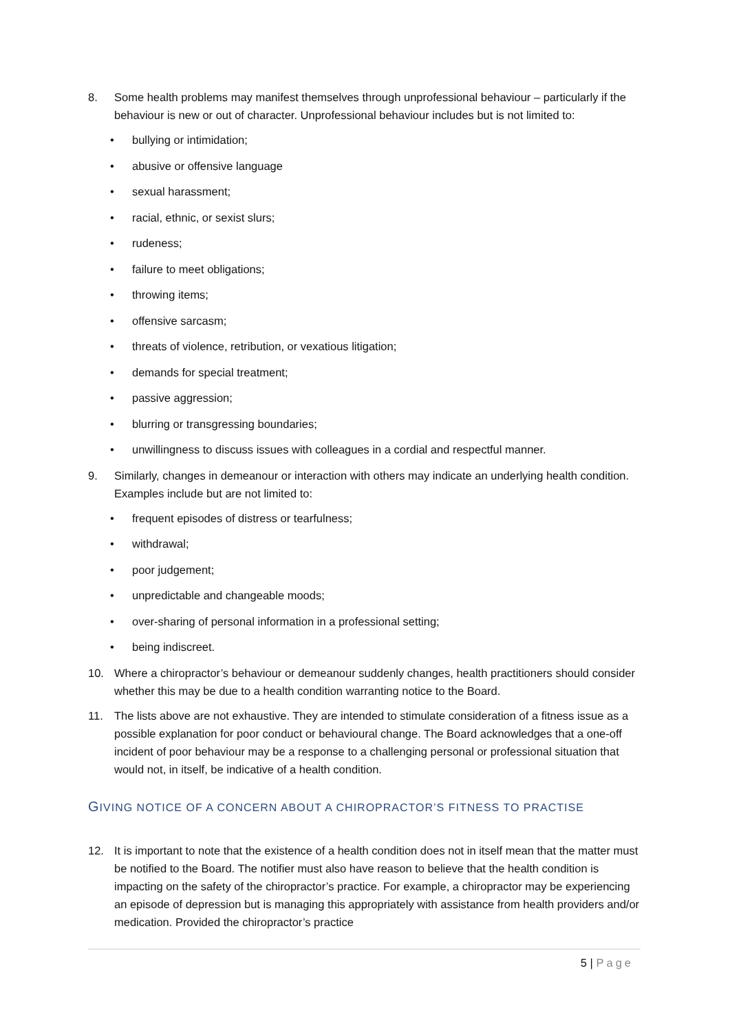8. Some health problems may manifest themselves through unprofessional behaviour – particularly if the behaviour is new or out of character. Unprofessional behaviour includes but is not limited to:
• bullying or intimidation;
• abusive or offensive language
• sexual harassment;
• racial, ethnic, or sexist slurs;
• rudeness;
• failure to meet obligations;
• throwing items;
• offensive sarcasm;
• threats of violence, retribution, or vexatious litigation;
• demands for special treatment;
• passive aggression;
• blurring or transgressing boundaries;
• unwillingness to discuss issues with colleagues in a cordial and respectful manner.
9. Similarly, changes in demeanour or interaction with others may indicate an underlying health condition. Examples include but are not limited to:
• frequent episodes of distress or tearfulness;
• withdrawal;
• poor judgement;
• unpredictable and changeable moods;
• over-sharing of personal information in a professional setting;
• being indiscreet.
10. Where a chiropractor’s behaviour or demeanour suddenly changes, health practitioners should consider whether this may be due to a health condition warranting notice to the Board.
11. The lists above are not exhaustive. They are intended to stimulate consideration of a fitness issue as a possible explanation for poor conduct or behavioural change. The Board acknowledges that a one-off incident of poor behaviour may be a response to a challenging personal or professional situation that would not, in itself, be indicative of a health condition.
GIVING NOTICE OF A CONCERN ABOUT A CHIROPRACTOR’S FITNESS TO PRACTISE
12. It is important to note that the existence of a health condition does not in itself mean that the matter must be notified to the Board. The notifier must also have reason to believe that the health condition is impacting on the safety of the chiropractor’s practice. For example, a chiropractor may be experiencing an episode of depression but is managing this appropriately with assistance from health providers and/or medication. Provided the chiropractor’s practice
5 | Page